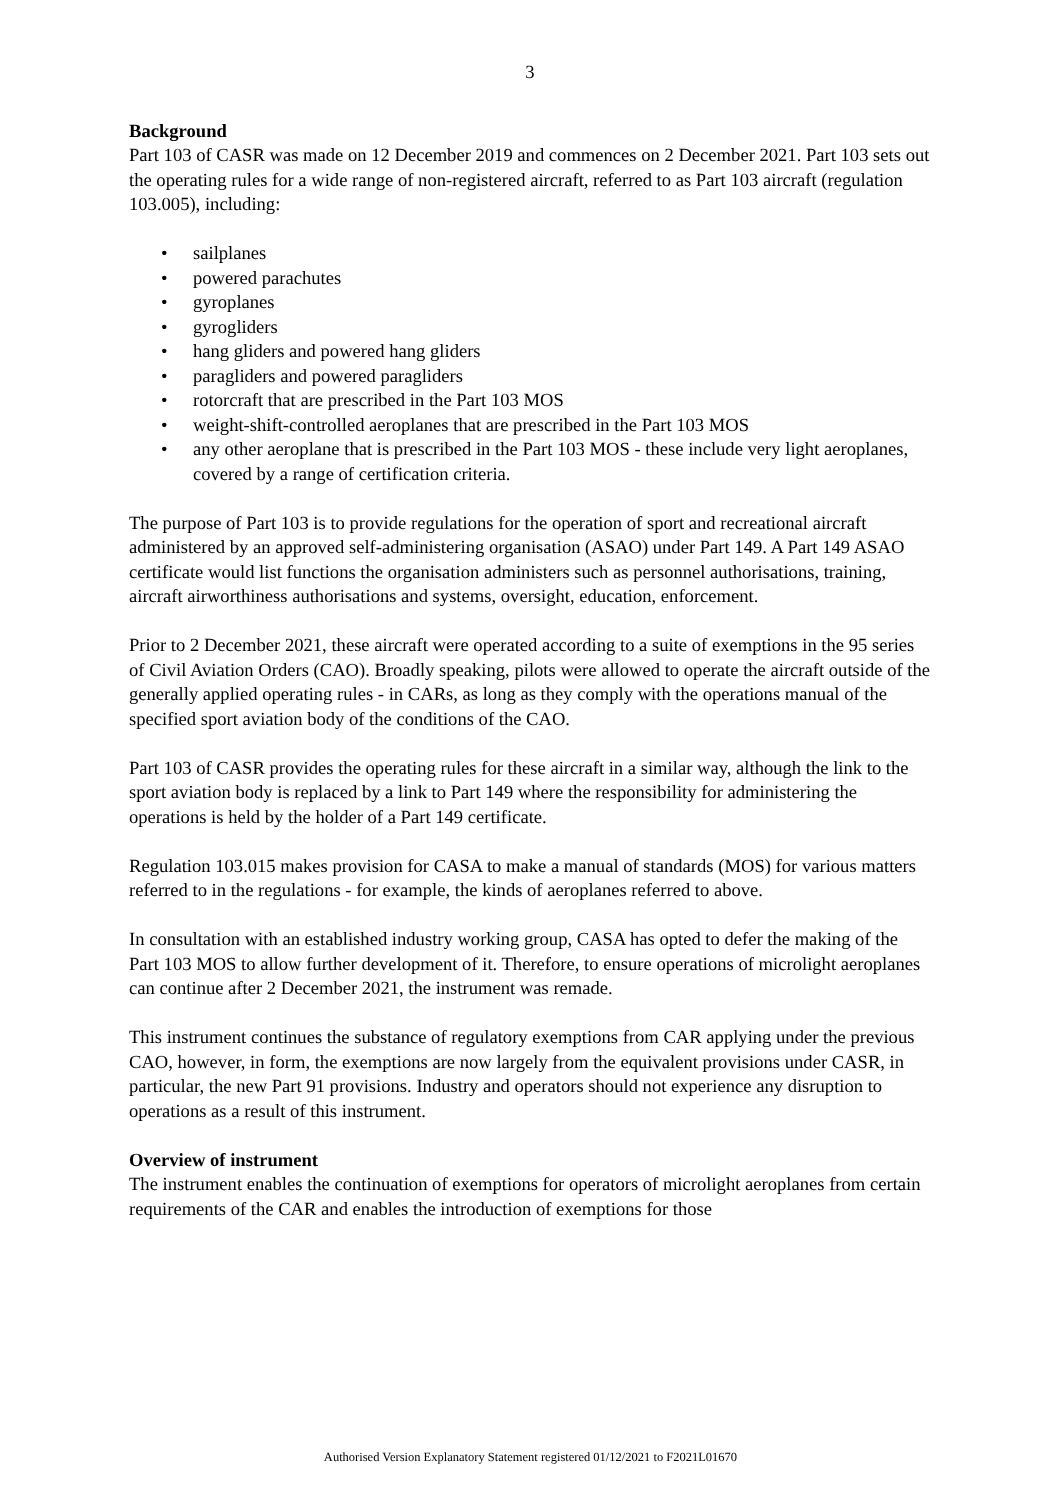3
Background
Part 103 of CASR was made on 12 December 2019 and commences on 2 December 2021. Part 103 sets out the operating rules for a wide range of non-registered aircraft, referred to as Part 103 aircraft (regulation 103.005), including:
• sailplanes
• powered parachutes
• gyroplanes
• gyrogliders
• hang gliders and powered hang gliders
• paragliders and powered paragliders
• rotorcraft that are prescribed in the Part 103 MOS
• weight-shift-controlled aeroplanes that are prescribed in the Part 103 MOS
• any other aeroplane that is prescribed in the Part 103 MOS - these include very light aeroplanes, covered by a range of certification criteria.
The purpose of Part 103 is to provide regulations for the operation of sport and recreational aircraft administered by an approved self-administering organisation (ASAO) under Part 149. A Part 149 ASAO certificate would list functions the organisation administers such as personnel authorisations, training, aircraft airworthiness authorisations and systems, oversight, education, enforcement.
Prior to 2 December 2021, these aircraft were operated according to a suite of exemptions in the 95 series of Civil Aviation Orders (CAO). Broadly speaking, pilots were allowed to operate the aircraft outside of the generally applied operating rules - in CARs, as long as they comply with the operations manual of the specified sport aviation body of the conditions of the CAO.
Part 103 of CASR provides the operating rules for these aircraft in a similar way, although the link to the sport aviation body is replaced by a link to Part 149 where the responsibility for administering the operations is held by the holder of a Part 149 certificate.
Regulation 103.015 makes provision for CASA to make a manual of standards (MOS) for various matters referred to in the regulations - for example, the kinds of aeroplanes referred to above.
In consultation with an established industry working group, CASA has opted to defer the making of the Part 103 MOS to allow further development of it. Therefore, to ensure operations of microlight aeroplanes can continue after 2 December 2021, the instrument was remade.
This instrument continues the substance of regulatory exemptions from CAR applying under the previous CAO, however, in form, the exemptions are now largely from the equivalent provisions under CASR, in particular, the new Part 91 provisions. Industry and operators should not experience any disruption to operations as a result of this instrument.
Overview of instrument
The instrument enables the continuation of exemptions for operators of microlight aeroplanes from certain requirements of the CAR and enables the introduction of exemptions for those
Authorised Version Explanatory Statement registered 01/12/2021 to F2021L01670